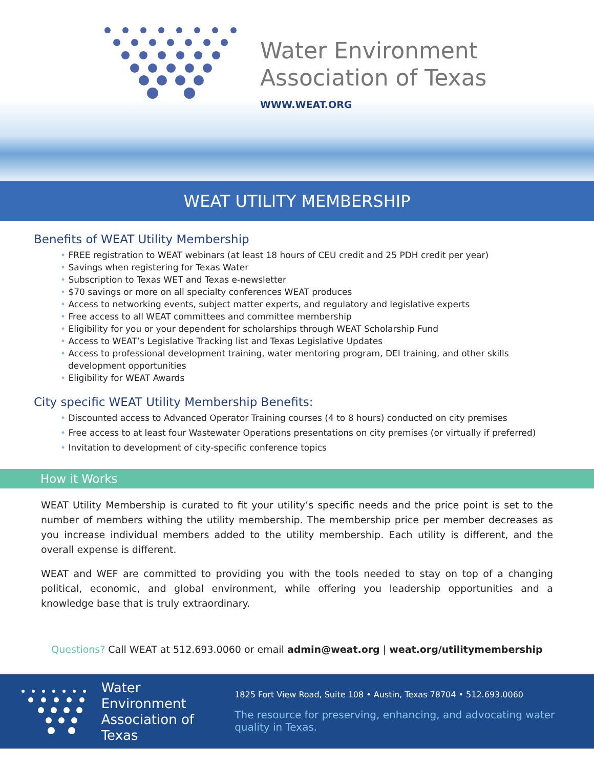Water Environment
Association of Texas
WWW.WEAT.ORG
WEAT UTILITY MEMBERSHIP
Benefits of WEAT Utility Membership
• FREE registration to WEAT webinars (at least 18 hours of CEU credit and 25 PDH credit per year)
• Savings when registering for Texas Water
• Subscription to Texas WET and Texas e-newsletter
• $70 savings or more on all specialty conferences WEAT produces
• Access to networking events, subject matter experts, and regulatory and legislative experts
• Free access to all WEAT committees and committee membership
• Eligibility for you or your dependent for scholarships through WEAT Scholarship Fund
• Access to WEAT’s Legislative Tracking list and Texas Legislative Updates
• Access to professional development training, water mentoring program, DEI training, and other skills development opportunities
• Eligibility for WEAT Awards
City specific WEAT Utility Membership Benefits:
• Discounted access to Advanced Operator Training courses (4 to 8 hours) conducted on city premises
• Free access to at least four Wastewater Operations presentations on city premises (or virtually if preferred)
• Invitation to development of city-specific conference topics
How it Works
WEAT Utility Membership is curated to fit your utility’s specific needs and the price point is set to the number of members withing the utility membership. The membership price per member decreases as you increase individual members added to the utility membership. Each utility is different, and the overall expense is different.
WEAT and WEF are committed to providing you with the tools needed to stay on top of a changing political, economic, and global environment, while offering you leadership opportunities and a knowledge base that is truly extraordinary.
Questions? Call WEAT at 512.693.0060 or email admin@weat.org | weat.org/utilitymembership
Water Environment
Association of Texas
1825 Fort View Road, Suite 108 • Austin, Texas 78704 • 512.693.0060
The resource for preserving, enhancing, and advocating water quality in Texas.